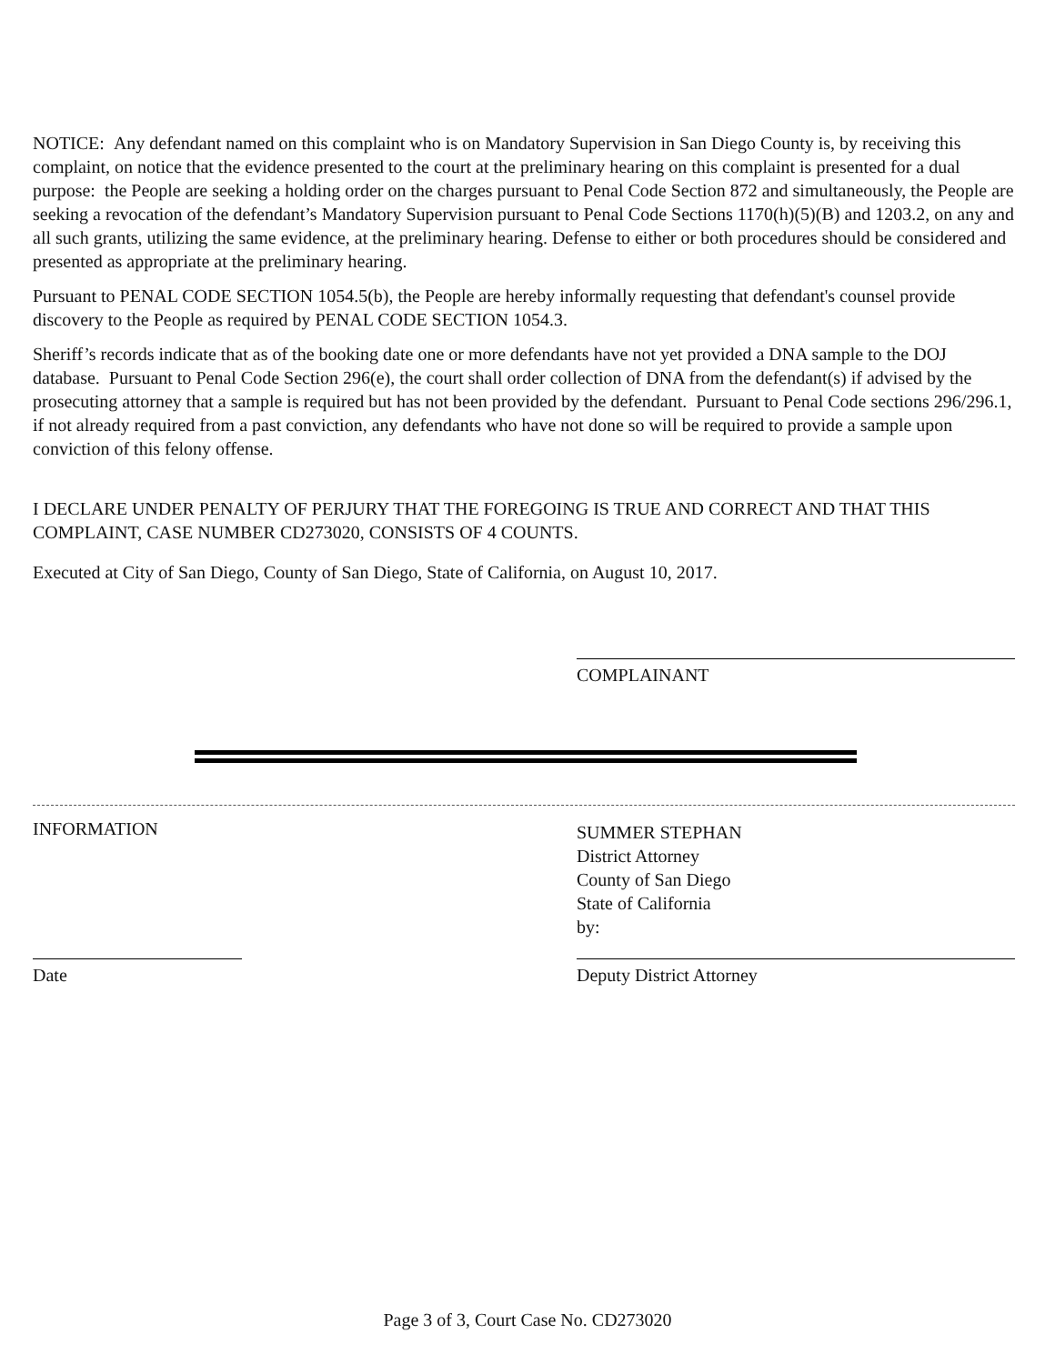NOTICE: Any defendant named on this complaint who is on Mandatory Supervision in San Diego County is, by receiving this complaint, on notice that the evidence presented to the court at the preliminary hearing on this complaint is presented for a dual purpose: the People are seeking a holding order on the charges pursuant to Penal Code Section 872 and simultaneously, the People are seeking a revocation of the defendant’s Mandatory Supervision pursuant to Penal Code Sections 1170(h)(5)(B) and 1203.2, on any and all such grants, utilizing the same evidence, at the preliminary hearing. Defense to either or both procedures should be considered and presented as appropriate at the preliminary hearing.
Pursuant to PENAL CODE SECTION 1054.5(b), the People are hereby informally requesting that defendant's counsel provide discovery to the People as required by PENAL CODE SECTION 1054.3.
Sheriff’s records indicate that as of the booking date one or more defendants have not yet provided a DNA sample to the DOJ database. Pursuant to Penal Code Section 296(e), the court shall order collection of DNA from the defendant(s) if advised by the prosecuting attorney that a sample is required but has not been provided by the defendant. Pursuant to Penal Code sections 296/296.1, if not already required from a past conviction, any defendants who have not done so will be required to provide a sample upon conviction of this felony offense.
I DECLARE UNDER PENALTY OF PERJURY THAT THE FOREGOING IS TRUE AND CORRECT AND THAT THIS COMPLAINT, CASE NUMBER CD273020, CONSISTS OF 4 COUNTS.
Executed at City of San Diego, County of San Diego, State of California, on August 10, 2017.
COMPLAINANT
INFORMATION
SUMMER STEPHAN
District Attorney
County of San Diego
State of California
by:
Date Deputy District Attorney
Page 3 of 3, Court Case No. CD273020